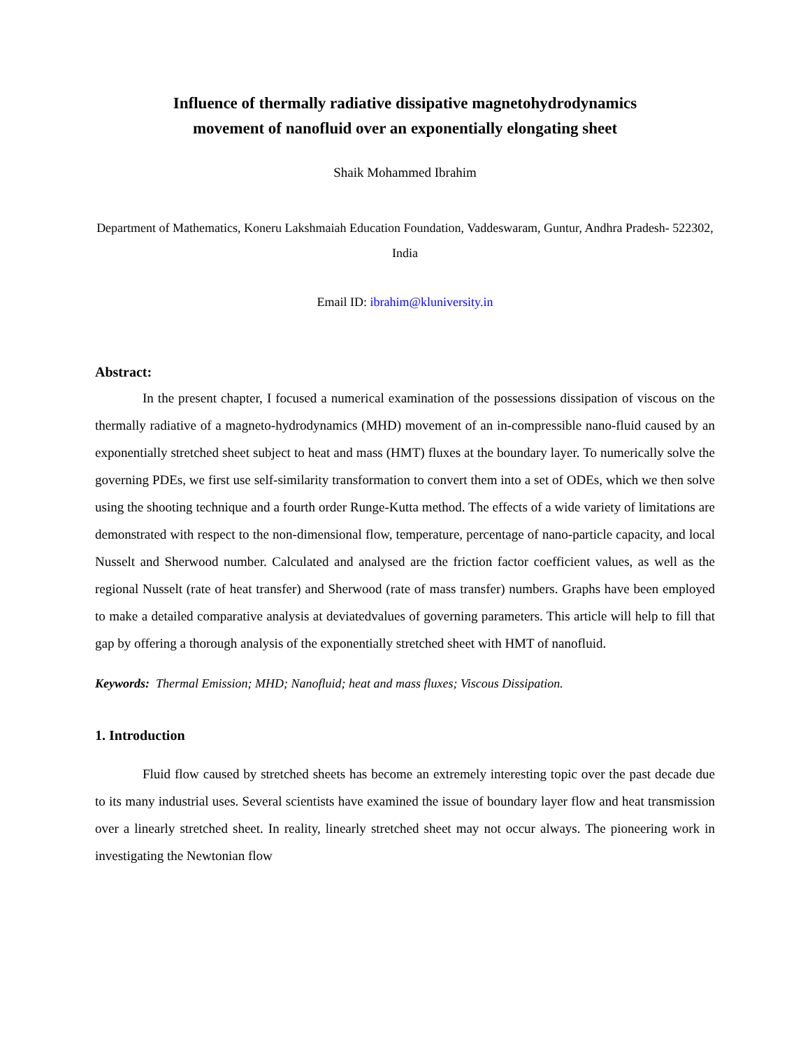Influence of thermally radiative dissipative magnetohydrodynamics
movement of nanofluid over an exponentially elongating sheet
Shaik Mohammed Ibrahim
Department of Mathematics, Koneru Lakshmaiah Education Foundation, Vaddeswaram, Guntur, Andhra Pradesh- 522302, India
Email ID: ibrahim@kluniversity.in
Abstract:
In the present chapter, I focused a numerical examination of the possessions dissipation of viscous on the thermally radiative of a magneto-hydrodynamics (MHD) movement of an in-compressible nano-fluid caused by an exponentially stretched sheet subject to heat and mass (HMT) fluxes at the boundary layer. To numerically solve the governing PDEs, we first use self-similarity transformation to convert them into a set of ODEs, which we then solve using the shooting technique and a fourth order Runge-Kutta method. The effects of a wide variety of limitations are demonstrated with respect to the non-dimensional flow, temperature, percentage of nano-particle capacity, and local Nusselt and Sherwood number. Calculated and analysed are the friction factor coefficient values, as well as the regional Nusselt (rate of heat transfer) and Sherwood (rate of mass transfer) numbers. Graphs have been employed to make a detailed comparative analysis at deviatedvalues of governing parameters. This article will help to fill that gap by offering a thorough analysis of the exponentially stretched sheet with HMT of nanofluid.
Keywords: Thermal Emission; MHD; Nanofluid; heat and mass fluxes; Viscous Dissipation.
1. Introduction
Fluid flow caused by stretched sheets has become an extremely interesting topic over the past decade due to its many industrial uses. Several scientists have examined the issue of boundary layer flow and heat transmission over a linearly stretched sheet. In reality, linearly stretched sheet may not occur always. The pioneering work in investigating the Newtonian flow